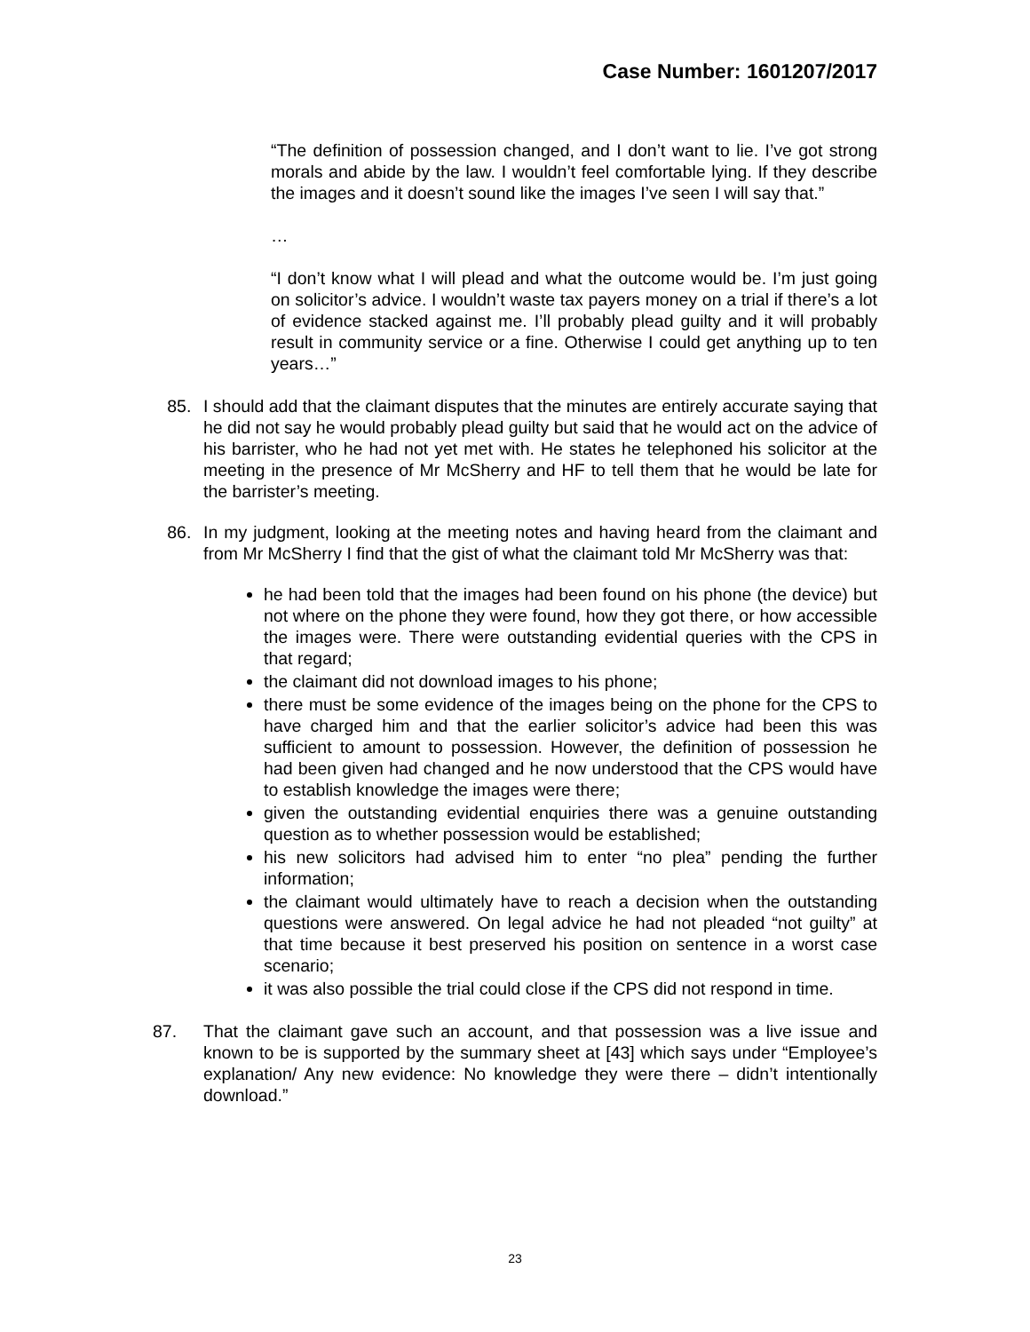Case Number: 1601207/2017
“The definition of possession changed, and I don’t want to lie. I’ve got strong morals and abide by the law. I wouldn’t feel comfortable lying. If they describe the images and it doesn’t sound like the images I’ve seen I will say that.”
…
“I don’t know what I will plead and what the outcome would be. I’m just going on solicitor’s advice. I wouldn’t waste tax payers money on a trial if there’s a lot of evidence stacked against me. I’ll probably plead guilty and it will probably result in community service or a fine. Otherwise I could get anything up to ten years…”
85. I should add that the claimant disputes that the minutes are entirely accurate saying that he did not say he would probably plead guilty but said that he would act on the advice of his barrister, who he had not yet met with. He states he telephoned his solicitor at the meeting in the presence of Mr McSherry and HF to tell them that he would be late for the barrister’s meeting.
86. In my judgment, looking at the meeting notes and having heard from the claimant and from Mr McSherry I find that the gist of what the claimant told Mr McSherry was that:
he had been told that the images had been found on his phone (the device) but not where on the phone they were found, how they got there, or how accessible the images were. There were outstanding evidential queries with the CPS in that regard;
the claimant did not download images to his phone;
there must be some evidence of the images being on the phone for the CPS to have charged him and that the earlier solicitor’s advice had been this was sufficient to amount to possession. However, the definition of possession he had been given had changed and he now understood that the CPS would have to establish knowledge the images were there;
given the outstanding evidential enquiries there was a genuine outstanding question as to whether possession would be established;
his new solicitors had advised him to enter “no plea” pending the further information;
the claimant would ultimately have to reach a decision when the outstanding questions were answered. On legal advice he had not pleaded “not guilty” at that time because it best preserved his position on sentence in a worst case scenario;
it was also possible the trial could close if the CPS did not respond in time.
87. That the claimant gave such an account, and that possession was a live issue and known to be is supported by the summary sheet at [43] which says under “Employee’s explanation/ Any new evidence: No knowledge they were there – didn’t intentionally download.”
23